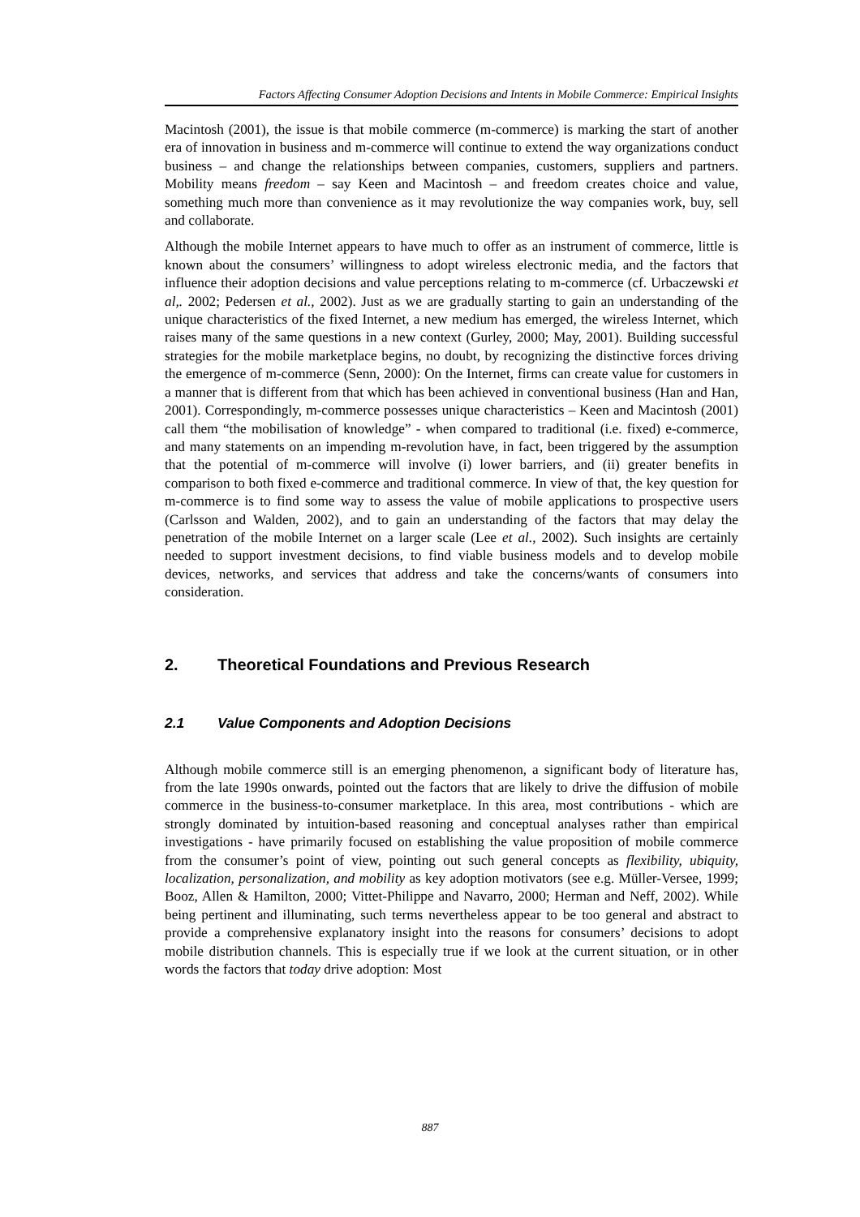Factors Affecting Consumer Adoption Decisions and Intents in Mobile Commerce: Empirical Insights
Macintosh (2001), the issue is that mobile commerce (m-commerce) is marking the start of another era of innovation in business and m-commerce will continue to extend the way organizations conduct business – and change the relationships between companies, customers, suppliers and partners. Mobility means freedom – say Keen and Macintosh – and freedom creates choice and value, something much more than convenience as it may revolutionize the way companies work, buy, sell and collaborate.
Although the mobile Internet appears to have much to offer as an instrument of commerce, little is known about the consumers’ willingness to adopt wireless electronic media, and the factors that influence their adoption decisions and value perceptions relating to m-commerce (cf. Urbaczewski et al,. 2002; Pedersen et al., 2002). Just as we are gradually starting to gain an understanding of the unique characteristics of the fixed Internet, a new medium has emerged, the wireless Internet, which raises many of the same questions in a new context (Gurley, 2000; May, 2001). Building successful strategies for the mobile marketplace begins, no doubt, by recognizing the distinctive forces driving the emergence of m-commerce (Senn, 2000): On the Internet, firms can create value for customers in a manner that is different from that which has been achieved in conventional business (Han and Han, 2001). Correspondingly, m-commerce possesses unique characteristics – Keen and Macintosh (2001) call them “the mobilisation of knowledge” - when compared to traditional (i.e. fixed) e-commerce, and many statements on an impending m-revolution have, in fact, been triggered by the assumption that the potential of m-commerce will involve (i) lower barriers, and (ii) greater benefits in comparison to both fixed e-commerce and traditional commerce. In view of that, the key question for m-commerce is to find some way to assess the value of mobile applications to prospective users (Carlsson and Walden, 2002), and to gain an understanding of the factors that may delay the penetration of the mobile Internet on a larger scale (Lee et al., 2002). Such insights are certainly needed to support investment decisions, to find viable business models and to develop mobile devices, networks, and services that address and take the concerns/wants of consumers into consideration.
2. Theoretical Foundations and Previous Research
2.1 Value Components and Adoption Decisions
Although mobile commerce still is an emerging phenomenon, a significant body of literature has, from the late 1990s onwards, pointed out the factors that are likely to drive the diffusion of mobile commerce in the business-to-consumer marketplace. In this area, most contributions - which are strongly dominated by intuition-based reasoning and conceptual analyses rather than empirical investigations - have primarily focused on establishing the value proposition of mobile commerce from the consumer’s point of view, pointing out such general concepts as flexibility, ubiquity, localization, personalization, and mobility as key adoption motivators (see e.g. Müller-Versee, 1999; Booz, Allen & Hamilton, 2000; Vittet-Philippe and Navarro, 2000; Herman and Neff, 2002). While being pertinent and illuminating, such terms nevertheless appear to be too general and abstract to provide a comprehensive explanatory insight into the reasons for consumers’ decisions to adopt mobile distribution channels. This is especially true if we look at the current situation, or in other words the factors that today drive adoption: Most
887